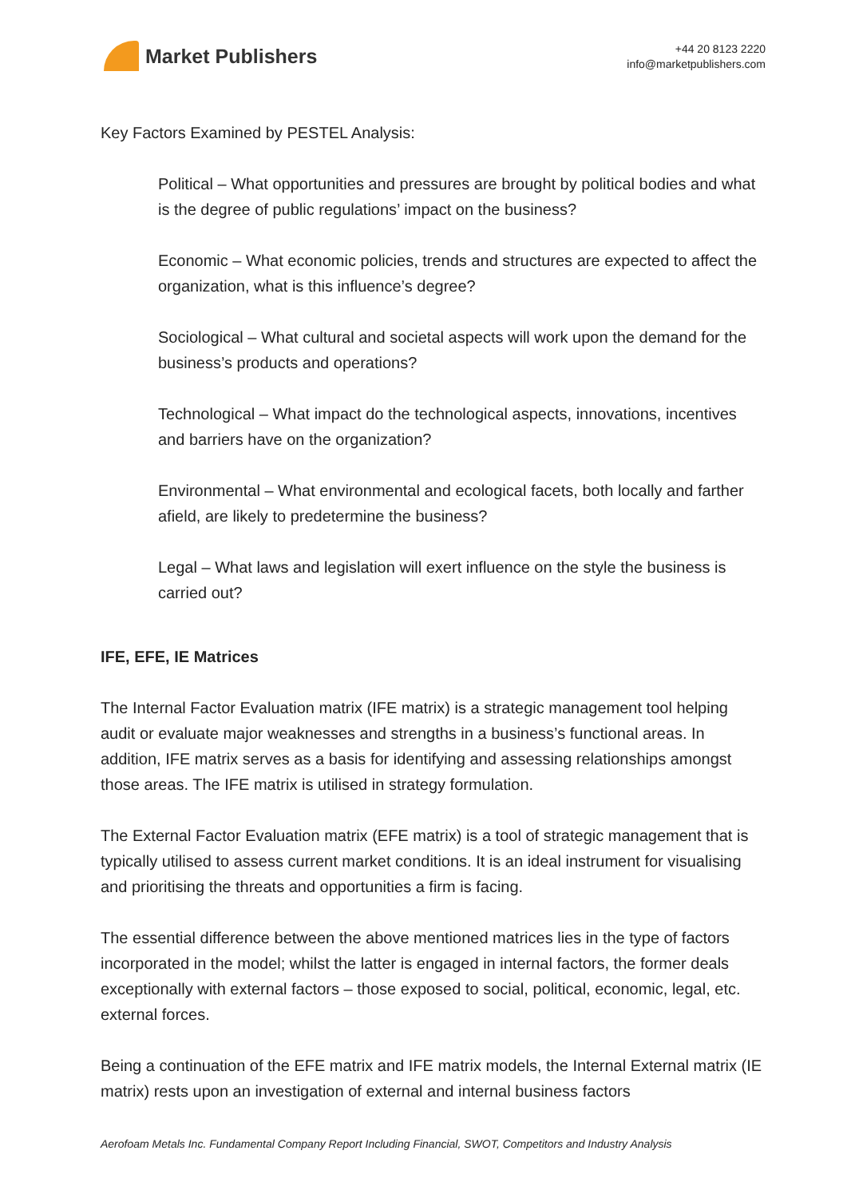Market Publishers
+44 20 8123 2220
info@marketpublishers.com
Key Factors Examined by PESTEL Analysis:
Political – What opportunities and pressures are brought by political bodies and what is the degree of public regulations’ impact on the business?
Economic – What economic policies, trends and structures are expected to affect the organization, what is this influence’s degree?
Sociological – What cultural and societal aspects will work upon the demand for the business’s products and operations?
Technological – What impact do the technological aspects, innovations, incentives and barriers have on the organization?
Environmental – What environmental and ecological facets, both locally and farther afield, are likely to predetermine the business?
Legal – What laws and legislation will exert influence on the style the business is carried out?
IFE, EFE, IE Matrices
The Internal Factor Evaluation matrix (IFE matrix) is a strategic management tool helping audit or evaluate major weaknesses and strengths in a business’s functional areas. In addition, IFE matrix serves as a basis for identifying and assessing relationships amongst those areas. The IFE matrix is utilised in strategy formulation.
The External Factor Evaluation matrix (EFE matrix) is a tool of strategic management that is typically utilised to assess current market conditions. It is an ideal instrument for visualising and prioritising the threats and opportunities a firm is facing.
The essential difference between the above mentioned matrices lies in the type of factors incorporated in the model; whilst the latter is engaged in internal factors, the former deals exceptionally with external factors – those exposed to social, political, economic, legal, etc. external forces.
Being a continuation of the EFE matrix and IFE matrix models, the Internal External matrix (IE matrix) rests upon an investigation of external and internal business factors
Aerofoam Metals Inc. Fundamental Company Report Including Financial, SWOT, Competitors and Industry Analysis